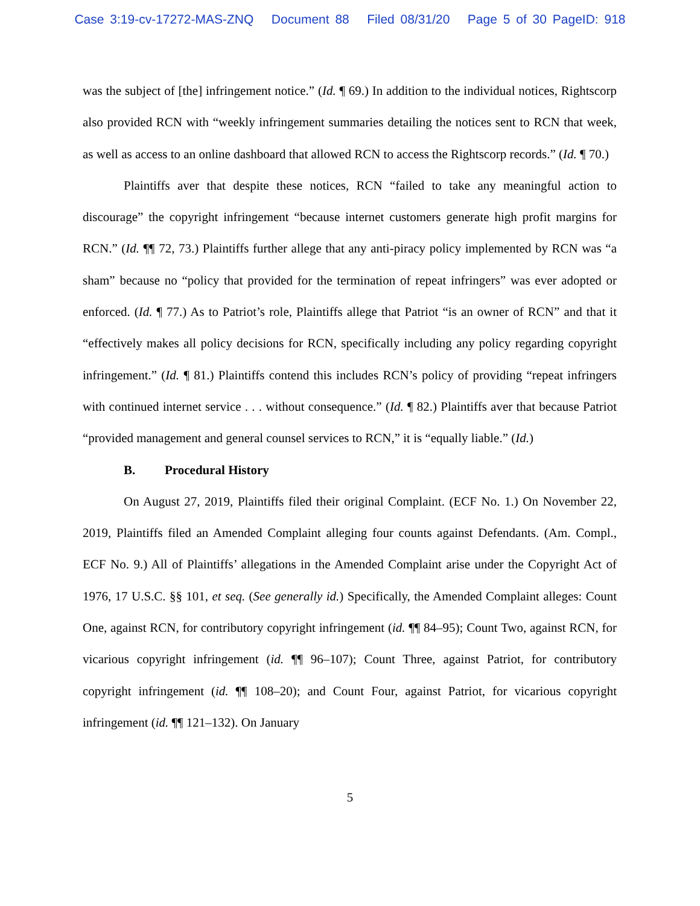Case 3:19-cv-17272-MAS-ZNQ Document 88 Filed 08/31/20 Page 5 of 30 PageID: 918
was the subject of [the] infringement notice.” (Id. ¶ 69.) In addition to the individual notices, Rightscorp also provided RCN with “weekly infringement summaries detailing the notices sent to RCN that week, as well as access to an online dashboard that allowed RCN to access the Rightscorp records.” (Id. ¶ 70.)
Plaintiffs aver that despite these notices, RCN “failed to take any meaningful action to discourage” the copyright infringement “because internet customers generate high profit margins for RCN.” (Id. ¶¶ 72, 73.) Plaintiffs further allege that any anti-piracy policy implemented by RCN was “a sham” because no “policy that provided for the termination of repeat infringers” was ever adopted or enforced. (Id. ¶ 77.) As to Patriot’s role, Plaintiffs allege that Patriot “is an owner of RCN” and that it “effectively makes all policy decisions for RCN, specifically including any policy regarding copyright infringement.” (Id. ¶ 81.) Plaintiffs contend this includes RCN’s policy of providing “repeat infringers with continued internet service . . . without consequence.” (Id. ¶ 82.) Plaintiffs aver that because Patriot “provided management and general counsel services to RCN,” it is “equally liable.” (Id.)
B. Procedural History
On August 27, 2019, Plaintiffs filed their original Complaint. (ECF No. 1.) On November 22, 2019, Plaintiffs filed an Amended Complaint alleging four counts against Defendants. (Am. Compl., ECF No. 9.) All of Plaintiffs’ allegations in the Amended Complaint arise under the Copyright Act of 1976, 17 U.S.C. §§ 101, et seq. (See generally id.) Specifically, the Amended Complaint alleges: Count One, against RCN, for contributory copyright infringement (id. ¶¶ 84–95); Count Two, against RCN, for vicarious copyright infringement (id. ¶¶ 96–107); Count Three, against Patriot, for contributory copyright infringement (id. ¶¶ 108–20); and Count Four, against Patriot, for vicarious copyright infringement (id. ¶¶ 121–132). On January
5